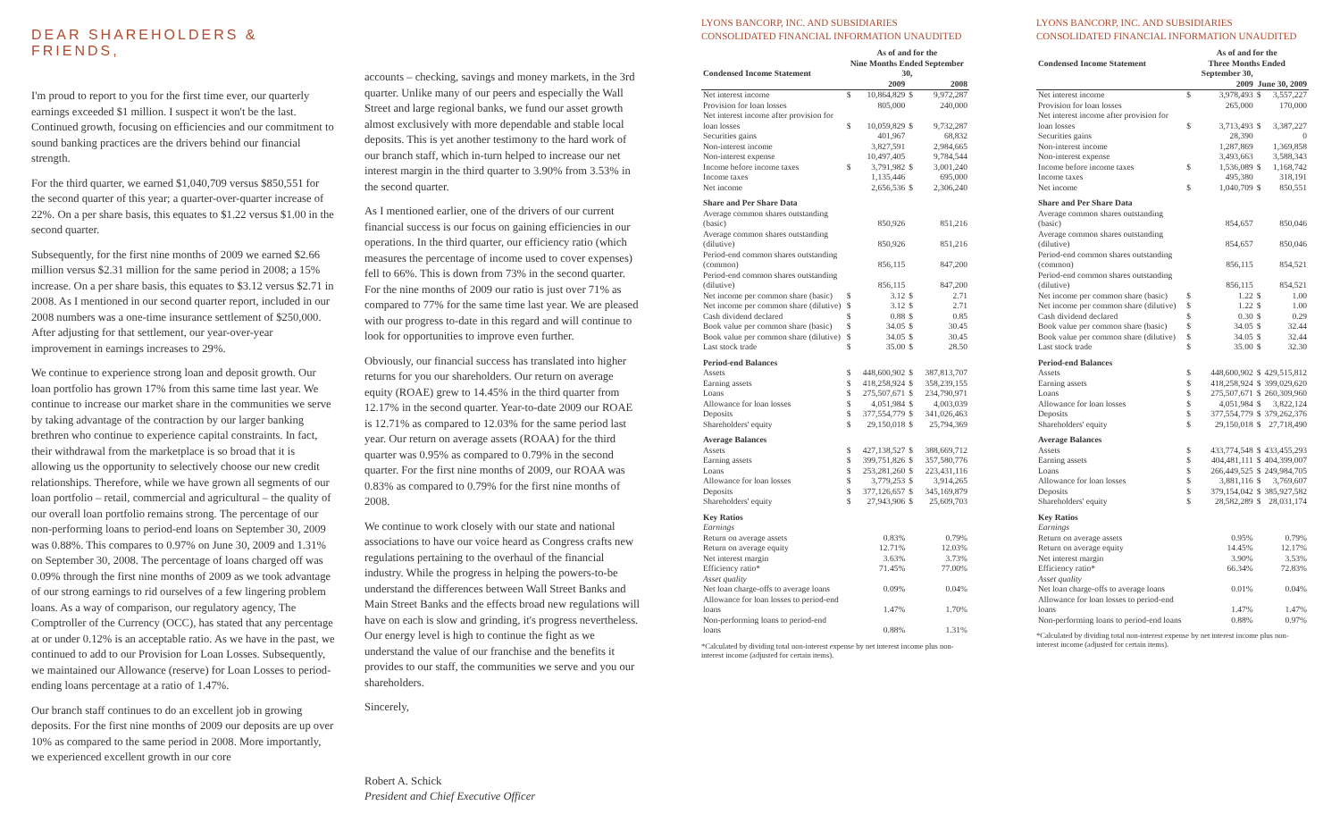DEAR SHAREHOLDERS & FRIENDS,
I'm proud to report to you for the first time ever, our quarterly earnings exceeded $1 million. I suspect it won't be the last. Continued growth, focusing on efficiencies and our commitment to sound banking practices are the drivers behind our financial strength.
For the third quarter, we earned $1,040,709 versus $850,551 for the second quarter of this year; a quarter-over-quarter increase of 22%. On a per share basis, this equates to $1.22 versus $1.00 in the second quarter.
Subsequently, for the first nine months of 2009 we earned $2.66 million versus $2.31 million for the same period in 2008; a 15% increase. On a per share basis, this equates to $3.12 versus $2.71 in 2008. As I mentioned in our second quarter report, included in our 2008 numbers was a one-time insurance settlement of $250,000. After adjusting for that settlement, our year-over-year improvement in earnings increases to 29%.
We continue to experience strong loan and deposit growth. Our loan portfolio has grown 17% from this same time last year. We continue to increase our market share in the communities we serve by taking advantage of the contraction by our larger banking brethren who continue to experience capital constraints. In fact, their withdrawal from the marketplace is so broad that it is allowing us the opportunity to selectively choose our new credit relationships. Therefore, while we have grown all segments of our loan portfolio – retail, commercial and agricultural – the quality of our overall loan portfolio remains strong. The percentage of our non-performing loans to period-end loans on September 30, 2009 was 0.88%. This compares to 0.97% on June 30, 2009 and 1.31% on September 30, 2008. The percentage of loans charged off was 0.09% through the first nine months of 2009 as we took advantage of our strong earnings to rid ourselves of a few lingering problem loans. As a way of comparison, our regulatory agency, The Comptroller of the Currency (OCC), has stated that any percentage at or under 0.12% is an acceptable ratio. As we have in the past, we continued to add to our Provision for Loan Losses. Subsequently, we maintained our Allowance (reserve) for Loan Losses to period-ending loans percentage at a ratio of 1.47%.
Our branch staff continues to do an excellent job in growing deposits. For the first nine months of 2009 our deposits are up over 10% as compared to the same period in 2008. More importantly, we experienced excellent growth in our core
accounts – checking, savings and money markets, in the 3rd quarter. Unlike many of our peers and especially the Wall Street and large regional banks, we fund our asset growth almost exclusively with more dependable and stable local deposits. This is yet another testimony to the hard work of our branch staff, which in-turn helped to increase our net interest margin in the third quarter to 3.90% from 3.53% in the second quarter.
As I mentioned earlier, one of the drivers of our current financial success is our focus on gaining efficiencies in our operations. In the third quarter, our efficiency ratio (which measures the percentage of income used to cover expenses) fell to 66%. This is down from 73% in the second quarter. For the nine months of 2009 our ratio is just over 71% as compared to 77% for the same time last year. We are pleased with our progress to-date in this regard and will continue to look for opportunities to improve even further.
Obviously, our financial success has translated into higher returns for you our shareholders. Our return on average equity (ROAE) grew to 14.45% in the third quarter from 12.17% in the second quarter. Year-to-date 2009 our ROAE is 12.71% as compared to 12.03% for the same period last year. Our return on average assets (ROAA) for the third quarter was 0.95% as compared to 0.79% in the second quarter. For the first nine months of 2009, our ROAA was 0.83% as compared to 0.79% for the first nine months of 2008.
We continue to work closely with our state and national associations to have our voice heard as Congress crafts new regulations pertaining to the overhaul of the financial industry. While the progress in helping the powers-to-be understand the differences between Wall Street Banks and Main Street Banks and the effects broad new regulations will have on each is slow and grinding, it's progress nevertheless. Our energy level is high to continue the fight as we understand the value of our franchise and the benefits it provides to our staff, the communities we serve and you our shareholders.
Sincerely,
Robert A. Schick
President and Chief Executive Officer
LYONS BANCORP, INC. AND SUBSIDIARIES
CONSOLIDATED FINANCIAL INFORMATION UNAUDITED
| Condensed Income Statement | As of and for the Nine Months Ended September 30, | | | |
| | 2009 | | 2008 | |
| Net interest income | $ | 10,864,829 | $ | 9,972,287 |
| Provision for loan losses | | 805,000 | | 240,000 |
| Net interest income after provision for loan losses | $ | 10,059,829 | $ | 9,732,287 |
| Securities gains | | 401,967 | | 68,832 |
| Non-interest income | | 3,827,591 | | 2,984,665 |
| Non-interest expense | | 10,497,405 | | 9,784,544 |
| Income before income taxes | $ | 3,791,982 | $ | 3,001,240 |
| Income taxes | | 1,135,446 | | 695,000 |
| Net income | | 2,656,536 | $ | 2,306,240 |
| Share and Per Share Data | | | | |
| Average common shares outstanding (basic) | | 850,926 | | 851,216 |
| Average common shares outstanding (dilutive) | | 850,926 | | 851,216 |
| Period-end common shares outstanding (common) | | 856,115 | | 847,200 |
| Period-end common shares outstanding (dilutive) | | 856,115 | | 847,200 |
| Net income per common share (basic) | $ | 3.12 | $ | 2.71 |
| Net income per common share (dilutive) | $ | 3.12 | $ | 2.71 |
| Cash dividend declared | $ | 0.88 | $ | 0.85 |
| Book value per common share (basic) | $ | 34.05 | $ | 30.45 |
| Book value per common share (dilutive) | $ | 34.05 | $ | 30.45 |
| Last stock trade | $ | 35.00 | $ | 28.50 |
| Period-end Balances | | | | |
| Assets | $ | 448,600,902 | $ | 387,813,707 |
| Earning assets | $ | 418,258,924 | $ | 358,239,155 |
| Loans | $ | 275,507,671 | $ | 234,790,971 |
| Allowance for loan losses | $ | 4,051,984 | $ | 4,003,039 |
| Deposits | $ | 377,554,779 | $ | 341,026,463 |
| Shareholders' equity | $ | 29,150,018 | $ | 25,794,369 |
| Average Balances | | | | |
| Assets | $ | 427,138,527 | $ | 388,669,712 |
| Earning assets | $ | 399,751,826 | $ | 357,580,776 |
| Loans | $ | 253,281,260 | $ | 223,431,116 |
| Allowance for loan losses | $ | 3,779,253 | $ | 3,914,265 |
| Deposits | $ | 377,126,657 | $ | 345,169,879 |
| Shareholders' equity | $ | 27,943,906 | $ | 25,609,703 |
| Key Ratios | | | | |
| Earnings | | | | |
| Return on average assets | | 0.83% | | 0.79% |
| Return on average equity | | 12.71% | | 12.03% |
| Net interest margin | | 3.63% | | 3.73% |
| Efficiency ratio* | | 71.45% | | 77.00% |
| Asset quality | | | | |
| Net loan charge-offs to average loans | | 0.09% | | 0.04% |
| Allowance for loan losses to period-end loans | | 1.47% | | 1.70% |
| Non-performing loans to period-end loans | | 0.88% | | 1.31% |
*Calculated by dividing total non-interest expense by net interest income plus non-interest income (adjusted for certain items).
LYONS BANCORP, INC. AND SUBSIDIARIES
CONSOLIDATED FINANCIAL INFORMATION UNAUDITED
| Condensed Income Statement | As of and for the Three Months Ended | | | |
| | September 30, 2009 | | June 30, 2009 | |
| Net interest income | $ | 3,978,493 | $ | 3,557,227 |
| Provision for loan losses | | 265,000 | | 170,000 |
| Net interest income after provision for loan losses | $ | 3,713,493 | $ | 3,387,227 |
| Securities gains | | 28,390 | | 0 |
| Non-interest income | | 1,287,869 | | 1,369,858 |
| Non-interest expense | | 3,493,663 | | 3,588,343 |
| Income before income taxes | $ | 1,536,089 | $ | 1,168,742 |
| Income taxes | | 495,380 | | 318,191 |
| Net income | $ | 1,040,709 | $ | 850,551 |
| Share and Per Share Data | | | | |
| Average common shares outstanding (basic) | | 854,657 | | 850,046 |
| Average common shares outstanding (dilutive) | | 854,657 | | 850,046 |
| Period-end common shares outstanding (common) | | 856,115 | | 854,521 |
| Period-end common shares outstanding (dilutive) | | 856,115 | | 854,521 |
| Net income per common share (basic) | $ | 1.22 | $ | 1.00 |
| Net income per common share (dilutive) | $ | 1.22 | $ | 1.00 |
| Cash dividend declared | $ | 0.30 | $ | 0.29 |
| Book value per common share (basic) | $ | 34.05 | $ | 32.44 |
| Book value per common share (dilutive) | $ | 34.05 | $ | 32.44 |
| Last stock trade | $ | 35.00 | $ | 32.30 |
| Period-end Balances | | | | |
| Assets | $ | 448,600,902 | $ | 429,515,812 |
| Earning assets | $ | 418,258,924 | $ | 399,029,620 |
| Loans | $ | 275,507,671 | $ | 260,309,960 |
| Allowance for loan losses | $ | 4,051,984 | $ | 3,822,124 |
| Deposits | $ | 377,554,779 | $ | 379,262,376 |
| Shareholders' equity | $ | 29,150,018 | $ | 27,718,490 |
| Average Balances | | | | |
| Assets | $ | 433,774,548 | $ | 433,455,293 |
| Earning assets | $ | 404,481,111 | $ | 404,399,007 |
| Loans | $ | 266,449,525 | $ | 249,984,705 |
| Allowance for loan losses | $ | 3,881,116 | $ | 3,769,607 |
| Deposits | $ | 379,154,042 | $ | 385,927,582 |
| Shareholders' equity | $ | 28,582,289 | $ | 28,031,174 |
| Key Ratios | | | | |
| Earnings | | | | |
| Return on average assets | | 0.95% | | 0.79% |
| Return on average equity | | 14.45% | | 12.17% |
| Net interest margin | | 3.90% | | 3.53% |
| Efficiency ratio* | | 66.34% | | 72.83% |
| Asset quality | | | | |
| Net loan charge-offs to average loans | | 0.01% | | 0.04% |
| Allowance for loan losses to period-end loans | | 1.47% | | 1.47% |
| Non-performing loans to period-end loans | | 0.88% | | 0.97% |
*Calculated by dividing total non-interest expense by net interest income plus non-interest income (adjusted for certain items).